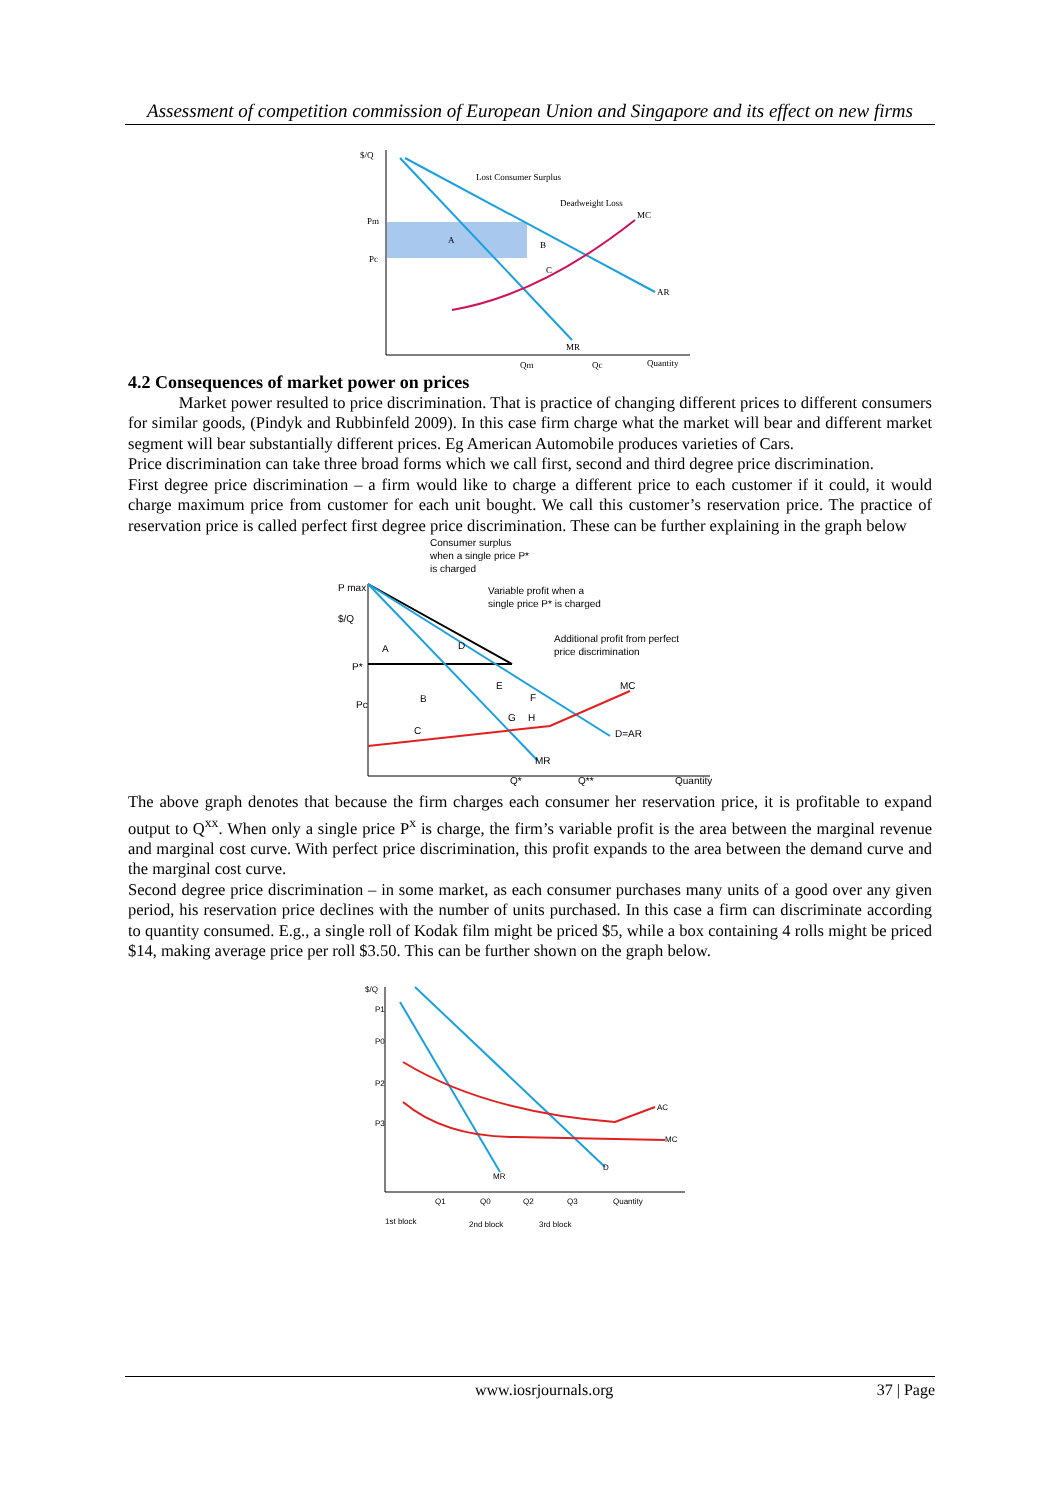Assessment of competition commission of European Union and Singapore and its effect on new firms
$/Q
Lost Consumer Surplus
Deadweight Loss
MC
Pm
Pc
A
B
C
AR
MR
Qm
Qc
Quantity
4.2 Consequences of market power on prices
Market power resulted to price discrimination. That is practice of changing different prices to different consumers for similar goods, (Pindyk and Rubbinfeld 2009). In this case firm charge what the market will bear and different market segment will bear substantially different prices. Eg American Automobile produces varieties of Cars.
Price discrimination can take three broad forms which we call first, second and third degree price discrimination.
First degree price discrimination – a firm would like to charge a different price to each customer if it could, it would charge maximum price from customer for each unit bought. We call this customer’s reservation price. The practice of reservation price is called perfect first degree price discrimination. These can be further explaining in the graph below
Consumer surplus
when a single price P*
is charged
P max
$/Q
Variable profit when a
single price P* is charged
Additional profit from perfect
price discrimination
P*
Pc
A
D
E
F
B
H
G
C
MC
D=AR
MR
Q*
Q**
Quantity
The above graph denotes that because the firm charges each consumer her reservation price, it is profitable to expand output to Q<sup>xx</sup>. When only a single price P<sup>x</sup> is charge, the firm’s variable profit is the area between the marginal revenue and marginal cost curve. With perfect price discrimination, this profit expands to the area between the demand curve and the marginal cost curve.
Second degree price discrimination – in some market, as each consumer purchases many units of a good over any given period, his reservation price declines with the number of units purchased. In this case a firm can discriminate according to quantity consumed. E.g., a single roll of Kodak film might be priced $5, while a box containing 4 rolls might be priced $14, making average price per roll $3.50. This can be further shown on the graph below.
$/Q
P1
P0
P2
P3
AC
MC
D
MR
Q1
Q0
Q2
Q3
Quantity
1st block
2nd block
3rd block
www.iosrjournals.org 37 | Page